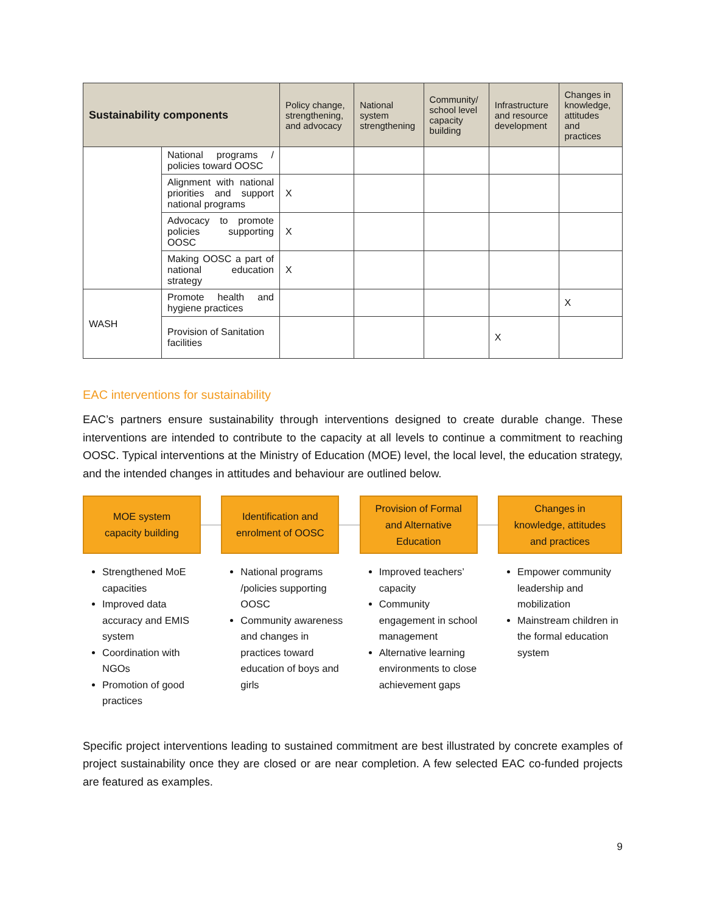| Sustainability components | | Policy change, strengthening, and advocacy | National system strengthening | Community/ school level capacity building | Infrastructure and resource development | Changes in knowledge, attitudes and practices |
| --- | --- | --- | --- | --- | --- | --- |
| | National programs / policies toward OOSC | | | | | |
| | Alignment with national priorities and support national programs | X | | | | |
| | Advocacy to promote policies supporting OOSC | X | | | | |
| | Making OOSC a part of national education strategy | X | | | | |
| WASH | Promote health and hygiene practices | | | | | X |
| | Provision of Sanitation facilities | | | | X | |
EAC interventions for sustainability
EAC’s partners ensure sustainability through interventions designed to create durable change. These interventions are intended to contribute to the capacity at all levels to continue a commitment to reaching OOSC. Typical interventions at the Ministry of Education (MOE) level, the local level, the education strategy, and the intended changes in attitudes and behaviour are outlined below.
MOE system
capacity building
Strengthened MoE capacities
Improved data accuracy and EMIS system
Coordination with NGOs
Promotion of good practices
Identification and
enrolment of OOSC
National programs /policies supporting OOSC
Community awareness and changes in practices toward education of boys and girls
Provision of Formal
and Alternative
Education
Improved teachers’ capacity
Community engagement in school management
Alternative learning environments to close achievement gaps
Changes in
knowledge, attitudes
and practices
Empower community leadership and mobilization
Mainstream children in the formal education system
Specific project interventions leading to sustained commitment are best illustrated by concrete examples of project sustainability once they are closed or are near completion. A few selected EAC co-funded projects are featured as examples.
9